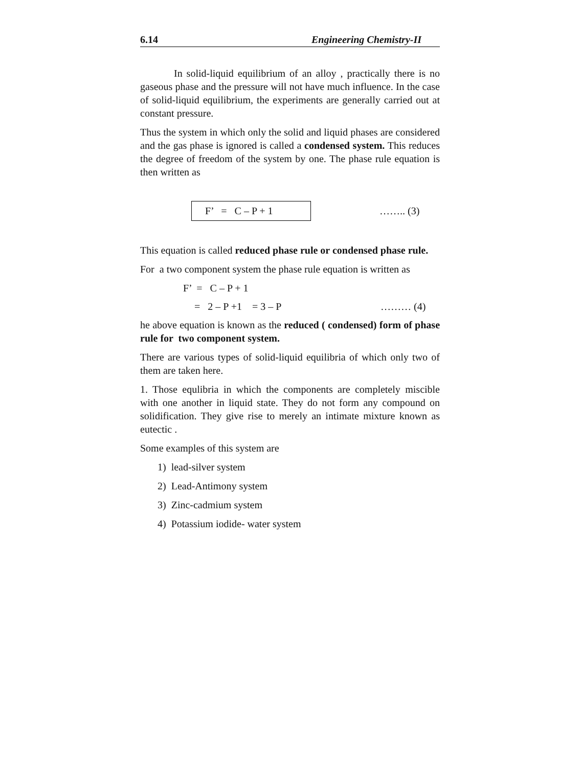6.14 Engineering Chemistry-II
In solid-liquid equilibrium of an alloy , practically there is no gaseous phase and the pressure will not have much influence. In the case of solid-liquid equilibrium, the experiments are generally carried out at constant pressure.
Thus the system in which only the solid and liquid phases are considered and the gas phase is ignored is called a condensed system. This reduces the degree of freedom of the system by one. The phase rule equation is then written as
F’ = C – P + 1
…….. (3)
This equation is called reduced phase rule or condensed phase rule.
For a two component system the phase rule equation is written as
F’ = C – P + 1
= 2 – P +1 = 3 – P ……… (4)
he above equation is known as the reduced ( condensed) form of phase rule for two component system.
There are various types of solid-liquid equilibria of which only two of them are taken here.
1. Those equlibria in which the components are completely miscible with one another in liquid state. They do not form any compound on solidification. They give rise to merely an intimate mixture known as eutectic .
Some examples of this system are
1) lead-silver system
2) Lead-Antimony system
3) Zinc-cadmium system
4) Potassium iodide- water system